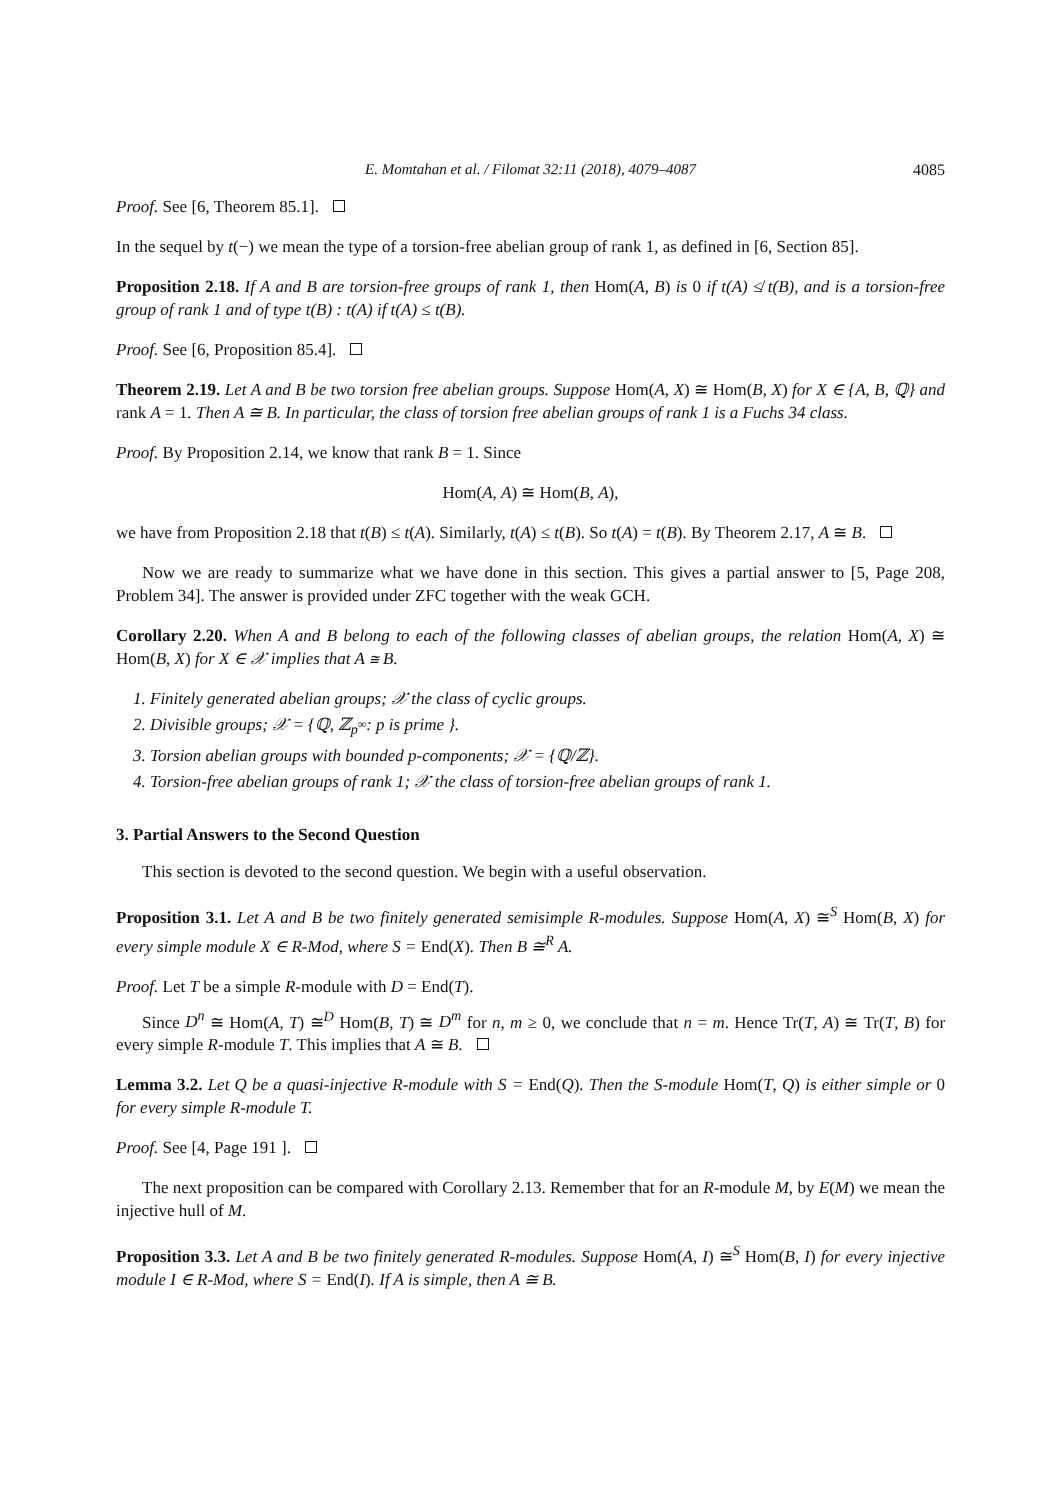E. Momtahan et al. / Filomat 32:11 (2018), 4079–4087 4085
Proof. See [6, Theorem 85.1].
In the sequel by t(−) we mean the type of a torsion-free abelian group of rank 1, as defined in [6, Section 85].
Proposition 2.18. If A and B are torsion-free groups of rank 1, then Hom(A, B) is 0 if t(A) ≰ t(B), and is a torsion-free group of rank 1 and of type t(B) : t(A) if t(A) ≤ t(B).
Proof. See [6, Proposition 85.4].
Theorem 2.19. Let A and B be two torsion free abelian groups. Suppose Hom(A, X) ≅ Hom(B, X) for X ∈ {A, B, ℚ} and rank A = 1. Then A ≅ B. In particular, the class of torsion free abelian groups of rank 1 is a Fuchs 34 class.
Proof. By Proposition 2.14, we know that rank B = 1. Since
Hom(A, A) ≅ Hom(B, A),
we have from Proposition 2.18 that t(B) ≤ t(A). Similarly, t(A) ≤ t(B). So t(A) = t(B). By Theorem 2.17, A ≅ B.
Now we are ready to summarize what we have done in this section. This gives a partial answer to [5, Page 208, Problem 34]. The answer is provided under ZFC together with the weak GCH.
Corollary 2.20. When A and B belong to each of the following classes of abelian groups, the relation Hom(A, X) ≅ Hom(B, X) for X ∈ 𝒳 implies that A ≅ B.
1. Finitely generated abelian groups; 𝒳 the class of cyclic groups.
2. Divisible groups; 𝒳 = {ℚ, ℤ<sub>p<sup>∞</sup></sub>: p is prime }.
3. Torsion abelian groups with bounded p-components; 𝒳 = {ℚ/ℤ}.
4. Torsion-free abelian groups of rank 1; 𝒳 the class of torsion-free abelian groups of rank 1.
3. Partial Answers to the Second Question
This section is devoted to the second question. We begin with a useful observation.
Proposition 3.1. Let A and B be two finitely generated semisimple R-modules. Suppose Hom(A, X) ≅<sup>S</sup> Hom(B, X) for every simple module X ∈ R-Mod, where S = End(X). Then B ≅<sup>R</sup> A.
Proof. Let T be a simple R-module with D = End(T).
Since D<sup>n</sup> ≅ Hom(A, T) ≅<sup>D</sup> Hom(B, T) ≅ D<sup>m</sup> for n, m ≥ 0, we conclude that n = m. Hence Tr(T, A) ≅ Tr(T, B) for every simple R-module T. This implies that A ≅ B.
Lemma 3.2. Let Q be a quasi-injective R-module with S = End(Q). Then the S-module Hom(T, Q) is either simple or 0 for every simple R-module T.
Proof. See [4, Page 191 ].
The next proposition can be compared with Corollary 2.13. Remember that for an R-module M, by E(M) we mean the injective hull of M.
Proposition 3.3. Let A and B be two finitely generated R-modules. Suppose Hom(A, I) ≅<sup>S</sup> Hom(B, I) for every injective module I ∈ R-Mod, where S = End(I). If A is simple, then A ≅ B.